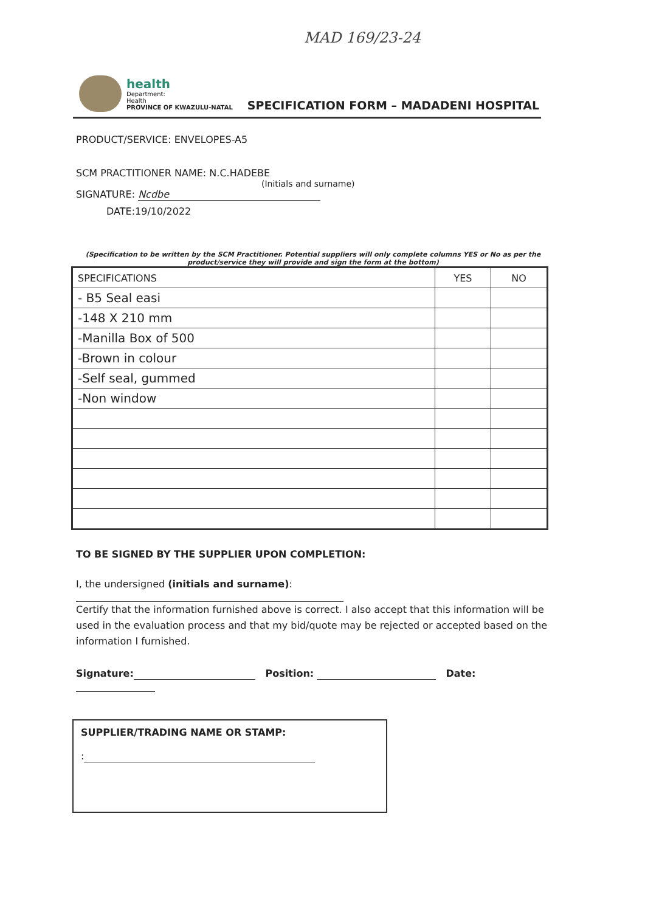MAD 169/23-24
health
Department:
Health
PROVINCE OF KWAZULU-NATAL
SPECIFICATION FORM – MADADENI HOSPITAL
PRODUCT/SERVICE: ENVELOPES-A5
SCM PRACTITIONER NAME: N.C.HADEBE
(Initials and surname)
SIGNATURE: Ncdbe
DATE:19/10/2022
(Specification to be written by the SCM Practitioner. Potential suppliers will only complete columns YES or No as per the product/service they will provide and sign the form at the bottom)
| SPECIFICATIONS | YES | NO |
| --- | --- | --- |
| - B5 Seal easi | | |
| -148 X 210 mm | | |
| -Manilla Box of 500 | | |
| -Brown in colour | | |
| -Self seal, gummed | | |
| -Non window | | |
TO BE SIGNED BY THE SUPPLIER UPON COMPLETION:
I, the undersigned (initials and surname):
Certify that the information furnished above is correct. I also accept that this information will be used in the evaluation process and that my bid/quote may be rejected or accepted based on the information I furnished.
Signature: Position: Date:
SUPPLIER/TRADING NAME OR STAMP:
: